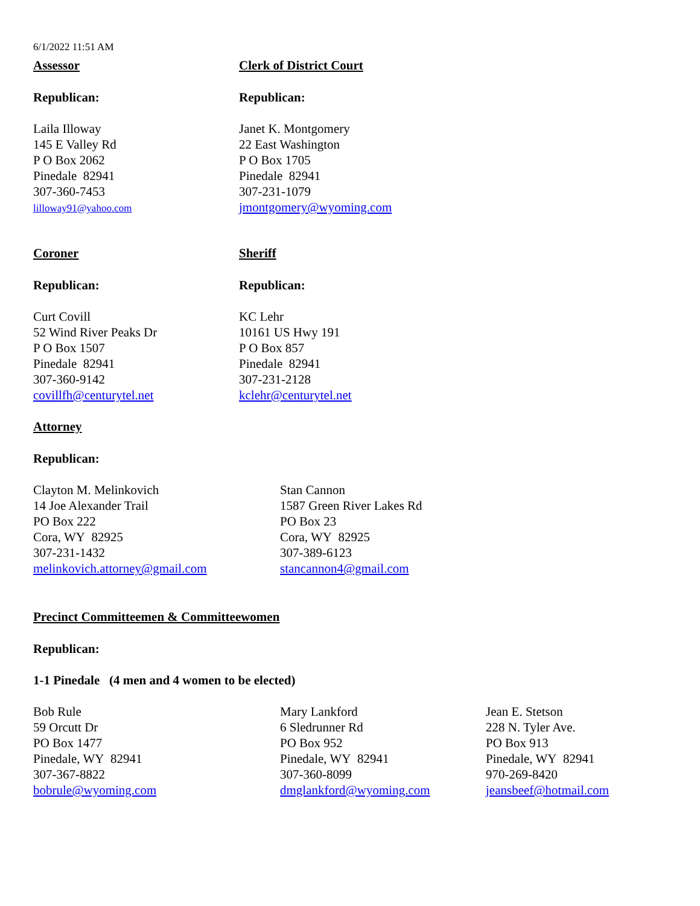6/1/2022 11:51 AM
Assessor
Republican:
Laila Illoway
145 E Valley Rd
P O Box 2062
Pinedale 82941
307-360-7453
lilloway91@yahoo.com
Clerk of District Court
Republican:
Janet K. Montgomery
22 East Washington
P O Box 1705
Pinedale 82941
307-231-1079
jmontgomery@wyoming.com
Coroner
Republican:
Curt Covill
52 Wind River Peaks Dr
P O Box 1507
Pinedale 82941
307-360-9142
covillfh@centurytel.net
Sheriff
Republican:
KC Lehr
10161 US Hwy 191
P O Box 857
Pinedale 82941
307-231-2128
kclehr@centurytel.net
Attorney
Republican:
Clayton M. Melinkovich
14 Joe Alexander Trail
PO Box 222
Cora, WY 82925
307-231-1432
melinkovich.attorney@gmail.com
Stan Cannon
1587 Green River Lakes Rd
PO Box 23
Cora, WY 82925
307-389-6123
stancannon4@gmail.com
Precinct Committeemen & Committeewomen
Republican:
1-1 Pinedale (4 men and 4 women to be elected)
Bob Rule
59 Orcutt Dr
PO Box 1477
Pinedale, WY 82941
307-367-8822
bobrule@wyoming.com
Mary Lankford
6 Sledrunner Rd
PO Box 952
Pinedale, WY 82941
307-360-8099
dmglankford@wyoming.com
Jean E. Stetson
228 N. Tyler Ave.
PO Box 913
Pinedale, WY 82941
970-269-8420
jeansbeef@hotmail.com